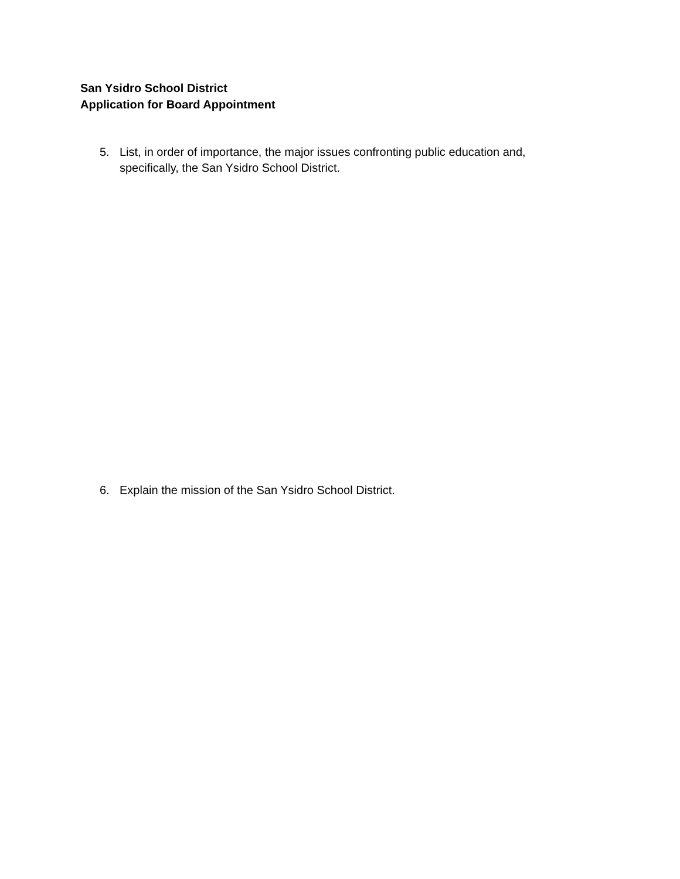San Ysidro School District
Application for Board Appointment
5. List, in order of importance, the major issues confronting public education and, specifically, the San Ysidro School District.
6. Explain the mission of the San Ysidro School District.